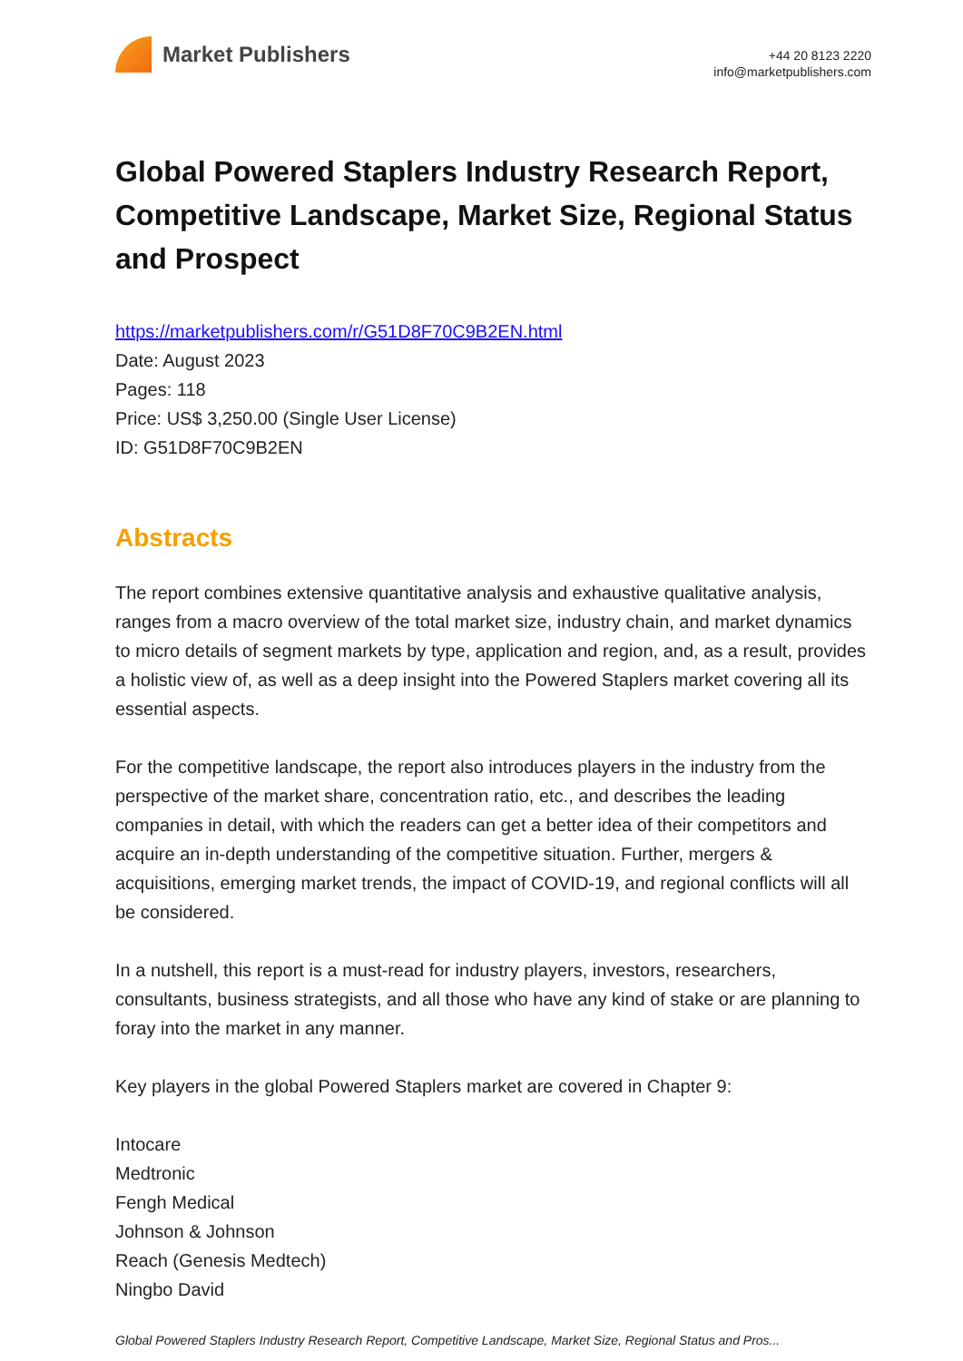Market Publishers
+44 20 8123 2220
info@marketpublishers.com
Global Powered Staplers Industry Research Report, Competitive Landscape, Market Size, Regional Status and Prospect
https://marketpublishers.com/r/G51D8F70C9B2EN.html
Date: August 2023
Pages: 118
Price: US$ 3,250.00 (Single User License)
ID: G51D8F70C9B2EN
Abstracts
The report combines extensive quantitative analysis and exhaustive qualitative analysis, ranges from a macro overview of the total market size, industry chain, and market dynamics to micro details of segment markets by type, application and region, and, as a result, provides a holistic view of, as well as a deep insight into the Powered Staplers market covering all its essential aspects.
For the competitive landscape, the report also introduces players in the industry from the perspective of the market share, concentration ratio, etc., and describes the leading companies in detail, with which the readers can get a better idea of their competitors and acquire an in-depth understanding of the competitive situation. Further, mergers & acquisitions, emerging market trends, the impact of COVID-19, and regional conflicts will all be considered.
In a nutshell, this report is a must-read for industry players, investors, researchers, consultants, business strategists, and all those who have any kind of stake or are planning to foray into the market in any manner.
Key players in the global Powered Staplers market are covered in Chapter 9:
Intocare
Medtronic
Fengh Medical
Johnson & Johnson
Reach (Genesis Medtech)
Ningbo David
Global Powered Staplers Industry Research Report, Competitive Landscape, Market Size, Regional Status and Pros...